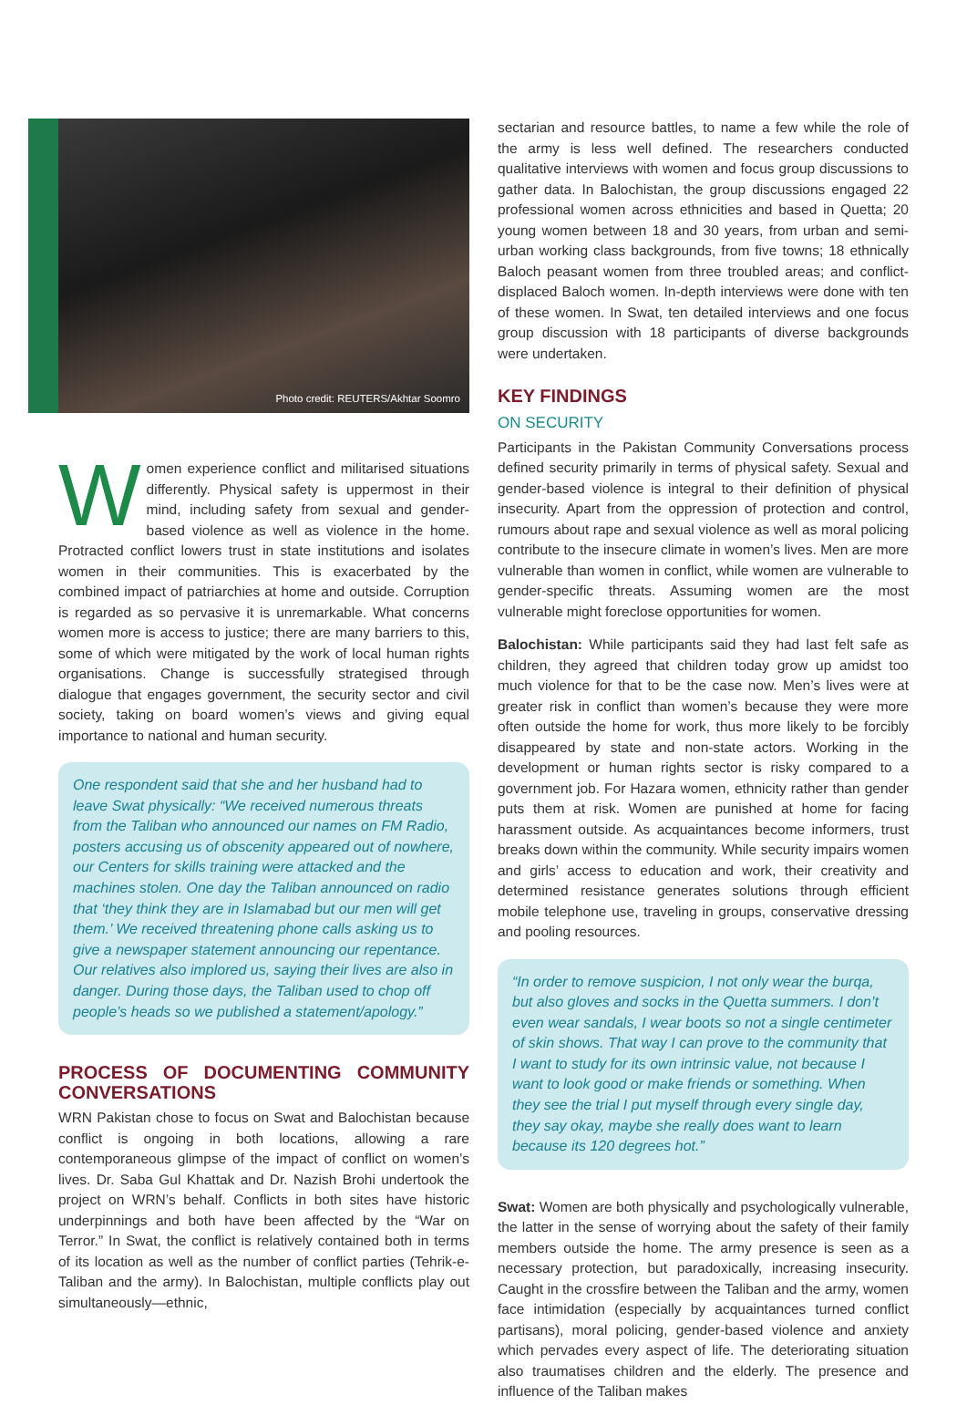Photo credit: REUTERS/Akhtar Soomro
Women experience conflict and militarised situations differently. Physical safety is uppermost in their mind, including safety from sexual and gender-based violence as well as violence in the home. Protracted conflict lowers trust in state institutions and isolates women in their communities. This is exacerbated by the combined impact of patriarchies at home and outside. Corruption is regarded as so pervasive it is unremarkable. What concerns women more is access to justice; there are many barriers to this, some of which were mitigated by the work of local human rights organisations. Change is successfully strategised through dialogue that engages government, the security sector and civil society, taking on board women’s views and giving equal importance to national and human security.
One respondent said that she and her husband had to leave Swat physically: “We received numerous threats from the Taliban who announced our names on FM Radio, posters accusing us of obscenity appeared out of nowhere, our Centers for skills training were attacked and the machines stolen. One day the Taliban announced on radio that ‘they think they are in Islamabad but our men will get them.’ We received threatening phone calls asking us to give a newspaper statement announcing our repentance. Our relatives also implored us, saying their lives are also in danger. During those days, the Taliban used to chop off people’s heads so we published a statement/apology.”
PROCESS OF DOCUMENTING COMMUNITY CONVERSATIONS
WRN Pakistan chose to focus on Swat and Balochistan because conflict is ongoing in both locations, allowing a rare contemporaneous glimpse of the impact of conflict on women’s lives. Dr. Saba Gul Khattak and Dr. Nazish Brohi undertook the project on WRN’s behalf. Conflicts in both sites have historic underpinnings and both have been affected by the “War on Terror.” In Swat, the conflict is relatively contained both in terms of its location as well as the number of conflict parties (Tehrik-e-Taliban and the army). In Balochistan, multiple conflicts play out simultaneously—ethnic,
sectarian and resource battles, to name a few while the role of the army is less well defined. The researchers conducted qualitative interviews with women and focus group discussions to gather data. In Balochistan, the group discussions engaged 22 professional women across ethnicities and based in Quetta; 20 young women between 18 and 30 years, from urban and semi-urban working class backgrounds, from five towns; 18 ethnically Baloch peasant women from three troubled areas; and conflict-displaced Baloch women. In-depth interviews were done with ten of these women. In Swat, ten detailed interviews and one focus group discussion with 18 participants of diverse backgrounds were undertaken.
KEY FINDINGS
ON SECURITY
Participants in the Pakistan Community Conversations process defined security primarily in terms of physical safety. Sexual and gender-based violence is integral to their definition of physical insecurity. Apart from the oppression of protection and control, rumours about rape and sexual violence as well as moral policing contribute to the insecure climate in women’s lives. Men are more vulnerable than women in conflict, while women are vulnerable to gender-specific threats. Assuming women are the most vulnerable might foreclose opportunities for women.
Balochistan: While participants said they had last felt safe as children, they agreed that children today grow up amidst too much violence for that to be the case now. Men’s lives were at greater risk in conflict than women’s because they were more often outside the home for work, thus more likely to be forcibly disappeared by state and non-state actors. Working in the development or human rights sector is risky compared to a government job. For Hazara women, ethnicity rather than gender puts them at risk. Women are punished at home for facing harassment outside. As acquaintances become informers, trust breaks down within the community. While security impairs women and girls’ access to education and work, their creativity and determined resistance generates solutions through efficient mobile telephone use, traveling in groups, conservative dressing and pooling resources.
“In order to remove suspicion, I not only wear the burqa, but also gloves and socks in the Quetta summers. I don’t even wear sandals, I wear boots so not a single centimeter of skin shows. That way I can prove to the community that I want to study for its own intrinsic value, not because I want to look good or make friends or something. When they see the trial I put myself through every single day, they say okay, maybe she really does want to learn because its 120 degrees hot.”
Swat: Women are both physically and psychologically vulnerable, the latter in the sense of worrying about the safety of their family members outside the home. The army presence is seen as a necessary protection, but paradoxically, increasing insecurity. Caught in the crossfire between the Taliban and the army, women face intimidation (especially by acquaintances turned conflict partisans), moral policing, gender-based violence and anxiety which pervades every aspect of life. The deteriorating situation also traumatises children and the elderly. The presence and influence of the Taliban makes